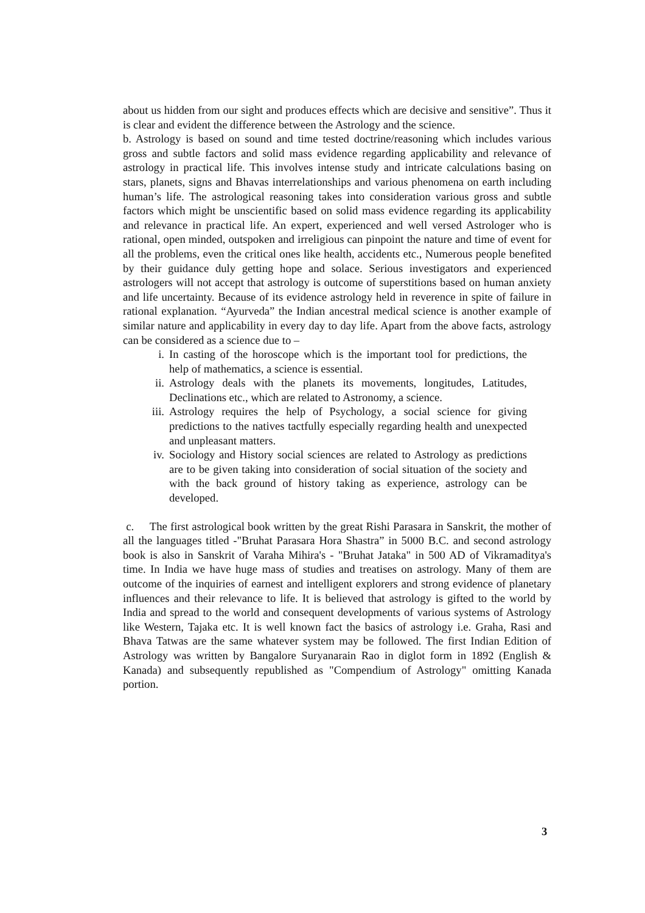about us hidden from our sight and produces effects which are decisive and sensitive”. Thus it is clear and evident the difference between the Astrology and the science.
b. Astrology is based on sound and time tested doctrine/reasoning which includes various gross and subtle factors and solid mass evidence regarding applicability and relevance of astrology in practical life. This involves intense study and intricate calculations basing on stars, planets, signs and Bhavas interrelationships and various phenomena on earth including human’s life. The astrological reasoning takes into consideration various gross and subtle factors which might be unscientific based on solid mass evidence regarding its applicability and relevance in practical life. An expert, experienced and well versed Astrologer who is rational, open minded, outspoken and irreligious can pinpoint the nature and time of event for all the problems, even the critical ones like health, accidents etc., Numerous people benefited by their guidance duly getting hope and solace. Serious investigators and experienced astrologers will not accept that astrology is outcome of superstitions based on human anxiety and life uncertainty. Because of its evidence astrology held in reverence in spite of failure in rational explanation. “Ayurveda” the Indian ancestral medical science is another example of similar nature and applicability in every day to day life. Apart from the above facts, astrology can be considered as a science due to –
i. In casting of the horoscope which is the important tool for predictions, the help of mathematics, a science is essential.
ii. Astrology deals with the planets its movements, longitudes, Latitudes, Declinations etc., which are related to Astronomy, a science.
iii.
Astrology requires the help of Psychology, a social science for giving predictions to the natives tactfully especially regarding health and unexpected and unpleasant matters.
iv. Sociology and History social sciences are related to Astrology as predictions are to be given taking into consideration of social situation of the society and with the back ground of history taking as experience, astrology can be developed.
c. The first astrological book written by the great Rishi Parasara in Sanskrit, the mother of all the languages titled -"Bruhat Parasara Hora Shastra” in 5000 B.C. and second astrology book is also in Sanskrit of Varaha Mihira's - "Bruhat Jataka" in 500 AD of Vikramaditya's time. In India we have huge mass of studies and treatises on astrology. Many of them are outcome of the inquiries of earnest and intelligent explorers and strong evidence of planetary influences and their relevance to life. It is believed that astrology is gifted to the world by India and spread to the world and consequent developments of various systems of Astrology like Western, Tajaka etc. It is well known fact the basics of astrology i.e. Graha, Rasi and Bhava Tatwas are the same whatever system may be followed. The first Indian Edition of Astrology was written by Bangalore Suryanarain Rao in diglot form in 1892 (English & Kanada) and subsequently republished as "Compendium of Astrology" omitting Kanada portion.
3